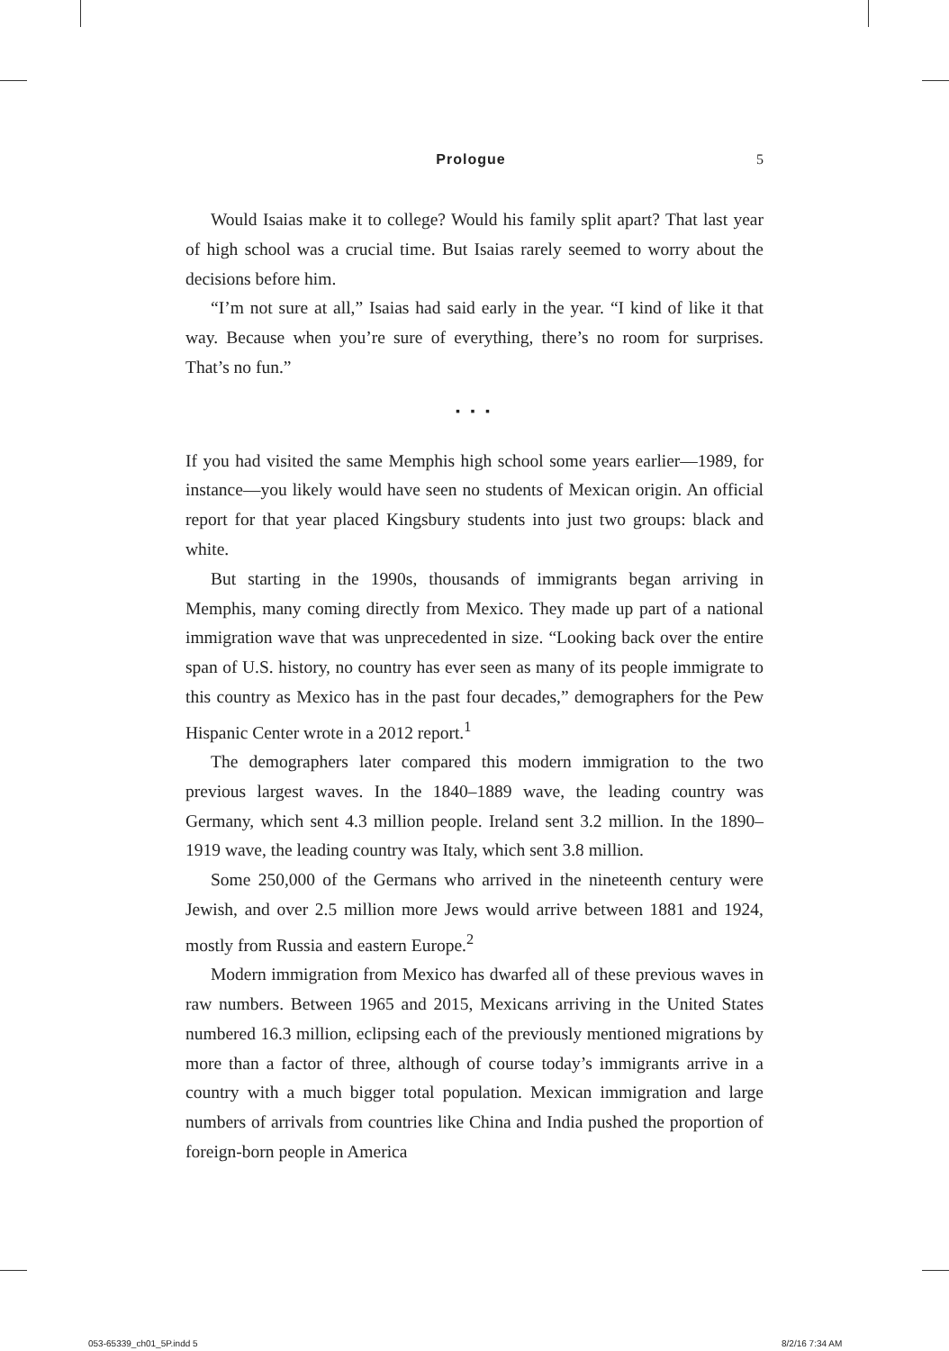Prologue 5
Would Isaias make it to college? Would his family split apart? That last year of high school was a crucial time. But Isaias rarely seemed to worry about the decisions before him.
“I’m not sure at all,” Isaias had said early in the year. “I kind of like it that way. Because when you’re sure of everything, there’s no room for surprises. That’s no fun.”
▪ ▪ ▪
If you had visited the same Memphis high school some years earlier—1989, for instance—you likely would have seen no students of Mexican origin. An official report for that year placed Kingsbury students into just two groups: black and white.
But starting in the 1990s, thousands of immigrants began arriving in Memphis, many coming directly from Mexico. They made up part of a national immigration wave that was unprecedented in size. “Looking back over the entire span of U.S. history, no country has ever seen as many of its people immigrate to this country as Mexico has in the past four decades,” demographers for the Pew Hispanic Center wrote in a 2012 report.<sup>1</sup>
The demographers later compared this modern immigration to the two previous largest waves. In the 1840–1889 wave, the leading country was Germany, which sent 4.3 million people. Ireland sent 3.2 million. In the 1890–1919 wave, the leading country was Italy, which sent 3.8 million.
Some 250,000 of the Germans who arrived in the nineteenth century were Jewish, and over 2.5 million more Jews would arrive between 1881 and 1924, mostly from Russia and eastern Europe.<sup>2</sup>
Modern immigration from Mexico has dwarfed all of these previous waves in raw numbers. Between 1965 and 2015, Mexicans arriving in the United States numbered 16.3 million, eclipsing each of the previously mentioned migrations by more than a factor of three, although of course today’s immigrants arrive in a country with a much bigger total population. Mexican immigration and large numbers of arrivals from countries like China and India pushed the proportion of foreign-born people in America
053-65339_ch01_5P.indd 5 8/2/16 7:34 AM